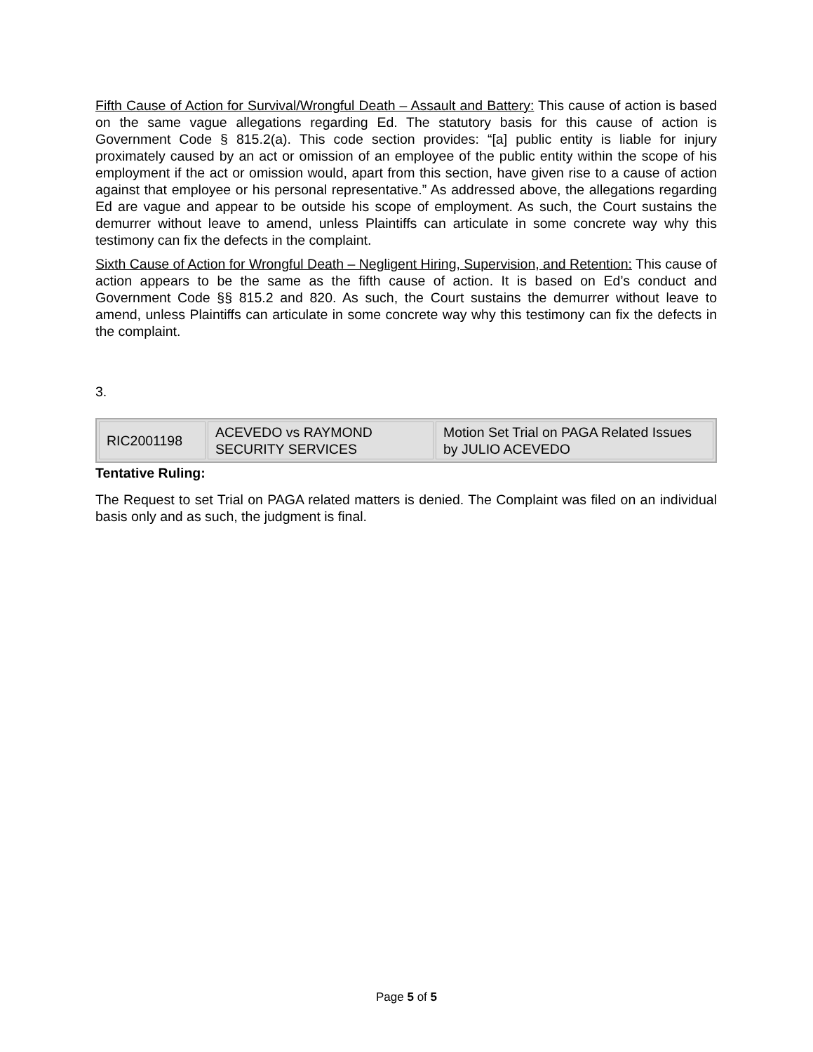Fifth Cause of Action for Survival/Wrongful Death – Assault and Battery: This cause of action is based on the same vague allegations regarding Ed. The statutory basis for this cause of action is Government Code § 815.2(a). This code section provides: “[a] public entity is liable for injury proximately caused by an act or omission of an employee of the public entity within the scope of his employment if the act or omission would, apart from this section, have given rise to a cause of action against that employee or his personal representative.” As addressed above, the allegations regarding Ed are vague and appear to be outside his scope of employment. As such, the Court sustains the demurrer without leave to amend, unless Plaintiffs can articulate in some concrete way why this testimony can fix the defects in the complaint.
Sixth Cause of Action for Wrongful Death – Negligent Hiring, Supervision, and Retention: This cause of action appears to be the same as the fifth cause of action. It is based on Ed’s conduct and Government Code §§ 815.2 and 820. As such, the Court sustains the demurrer without leave to amend, unless Plaintiffs can articulate in some concrete way why this testimony can fix the defects in the complaint.
3.
| RIC2001198 | ACEVEDO vs RAYMOND SECURITY SERVICES | Motion Set Trial on PAGA Related Issues by JULIO ACEVEDO |
Tentative Ruling:
The Request to set Trial on PAGA related matters is denied. The Complaint was filed on an individual basis only and as such, the judgment is final.
Page 5 of 5